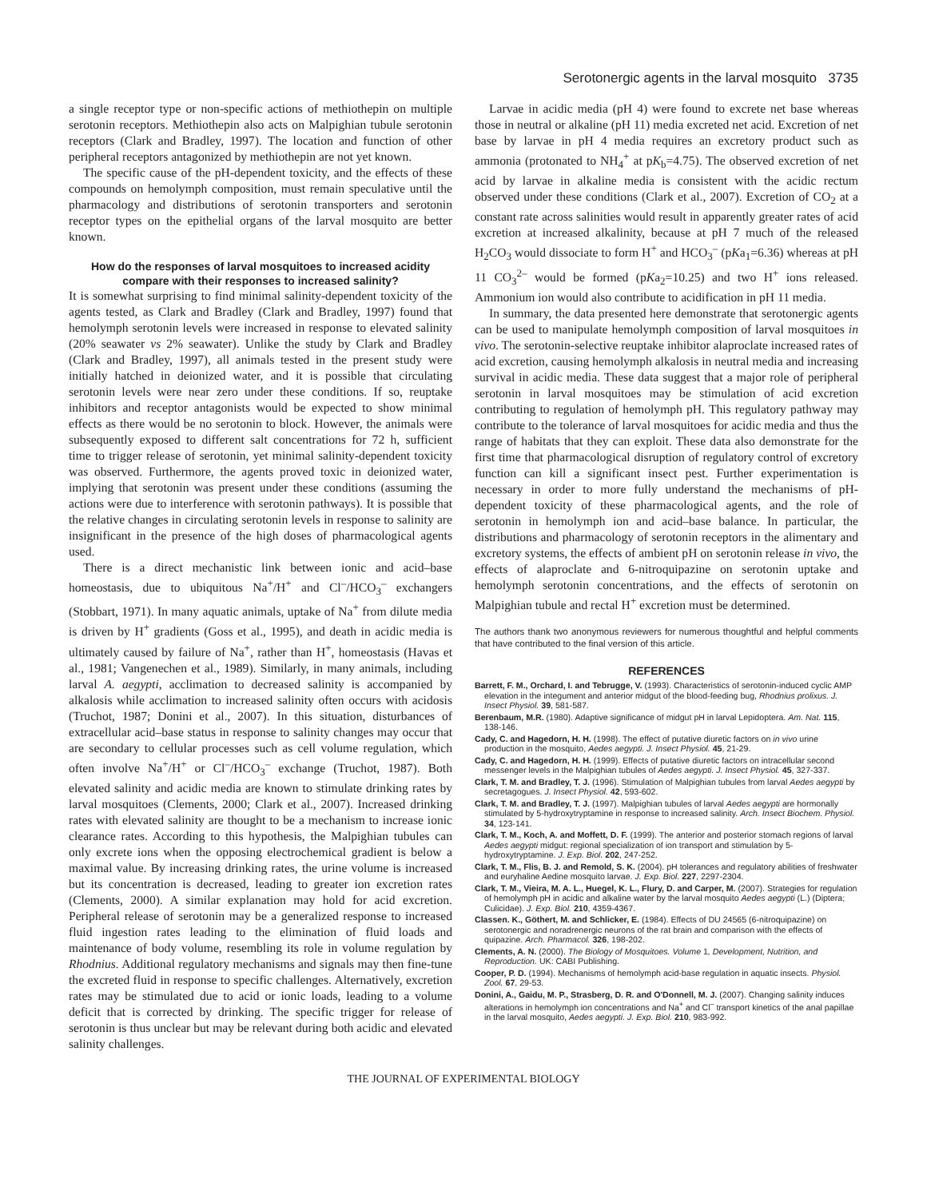Serotonergic agents in the larval mosquito 3735
a single receptor type or non-specific actions of methiothepin on multiple serotonin receptors. Methiothepin also acts on Malpighian tubule serotonin receptors (Clark and Bradley, 1997). The location and function of other peripheral receptors antagonized by methiothepin are not yet known.
The specific cause of the pH-dependent toxicity, and the effects of these compounds on hemolymph composition, must remain speculative until the pharmacology and distributions of serotonin transporters and serotonin receptor types on the epithelial organs of the larval mosquito are better known.
How do the responses of larval mosquitoes to increased acidity compare with their responses to increased salinity?
It is somewhat surprising to find minimal salinity-dependent toxicity of the agents tested, as Clark and Bradley (Clark and Bradley, 1997) found that hemolymph serotonin levels were increased in response to elevated salinity (20% seawater vs 2% seawater). Unlike the study by Clark and Bradley (Clark and Bradley, 1997), all animals tested in the present study were initially hatched in deionized water, and it is possible that circulating serotonin levels were near zero under these conditions. If so, reuptake inhibitors and receptor antagonists would be expected to show minimal effects as there would be no serotonin to block. However, the animals were subsequently exposed to different salt concentrations for 72 h, sufficient time to trigger release of serotonin, yet minimal salinity-dependent toxicity was observed. Furthermore, the agents proved toxic in deionized water, implying that serotonin was present under these conditions (assuming the actions were due to interference with serotonin pathways). It is possible that the relative changes in circulating serotonin levels in response to salinity are insignificant in the presence of the high doses of pharmacological agents used.
There is a direct mechanistic link between ionic and acid–base homeostasis, due to ubiquitous Na<sup>+</sup>/H<sup>+</sup> and Cl<sup>–</sup>/HCO<sub>3</sub><sup>–</sup> exchangers (Stobbart, 1971). In many aquatic animals, uptake of Na<sup>+</sup> from dilute media is driven by H<sup>+</sup> gradients (Goss et al., 1995), and death in acidic media is ultimately caused by failure of Na<sup>+</sup>, rather than H<sup>+</sup>, homeostasis (Havas et al., 1981; Vangenechen et al., 1989). Similarly, in many animals, including larval A. aegypti, acclimation to decreased salinity is accompanied by alkalosis while acclimation to increased salinity often occurs with acidosis (Truchot, 1987; Donini et al., 2007). In this situation, disturbances of extracellular acid–base status in response to salinity changes may occur that are secondary to cellular processes such as cell volume regulation, which often involve Na<sup>+</sup>/H<sup>+</sup> or Cl<sup>–</sup>/HCO<sub>3</sub><sup>–</sup> exchange (Truchot, 1987). Both elevated salinity and acidic media are known to stimulate drinking rates by larval mosquitoes (Clements, 2000; Clark et al., 2007). Increased drinking rates with elevated salinity are thought to be a mechanism to increase ionic clearance rates. According to this hypothesis, the Malpighian tubules can only excrete ions when the opposing electrochemical gradient is below a maximal value. By increasing drinking rates, the urine volume is increased but its concentration is decreased, leading to greater ion excretion rates (Clements, 2000). A similar explanation may hold for acid excretion. Peripheral release of serotonin may be a generalized response to increased fluid ingestion rates leading to the elimination of fluid loads and maintenance of body volume, resembling its role in volume regulation by Rhodnius. Additional regulatory mechanisms and signals may then fine-tune the excreted fluid in response to specific challenges. Alternatively, excretion rates may be stimulated due to acid or ionic loads, leading to a volume deficit that is corrected by drinking. The specific trigger for release of serotonin is thus unclear but may be relevant during both acidic and elevated salinity challenges.
Larvae in acidic media (pH 4) were found to excrete net base whereas those in neutral or alkaline (pH 11) media excreted net acid. Excretion of net base by larvae in pH 4 media requires an excretory product such as ammonia (protonated to NH<sub>4</sub><sup>+</sup> at pK<sub>b</sub>=4.75). The observed excretion of net acid by larvae in alkaline media is consistent with the acidic rectum observed under these conditions (Clark et al., 2007). Excretion of CO<sub>2</sub> at a constant rate across salinities would result in apparently greater rates of acid excretion at increased alkalinity, because at pH 7 much of the released H<sub>2</sub>CO<sub>3</sub> would dissociate to form H<sup>+</sup> and HCO<sub>3</sub><sup>–</sup> (pKa<sub>1</sub>=6.36) whereas at pH 11 CO<sub>3</sub><sup>2–</sup> would be formed (pKa<sub>2</sub>=10.25) and two H<sup>+</sup> ions released. Ammonium ion would also contribute to acidification in pH 11 media.
In summary, the data presented here demonstrate that serotonergic agents can be used to manipulate hemolymph composition of larval mosquitoes in vivo. The serotonin-selective reuptake inhibitor alaproclate increased rates of acid excretion, causing hemolymph alkalosis in neutral media and increasing survival in acidic media. These data suggest that a major role of peripheral serotonin in larval mosquitoes may be stimulation of acid excretion contributing to regulation of hemolymph pH. This regulatory pathway may contribute to the tolerance of larval mosquitoes for acidic media and thus the range of habitats that they can exploit. These data also demonstrate for the first time that pharmacological disruption of regulatory control of excretory function can kill a significant insect pest. Further experimentation is necessary in order to more fully understand the mechanisms of pH-dependent toxicity of these pharmacological agents, and the role of serotonin in hemolymph ion and acid–base balance. In particular, the distributions and pharmacology of serotonin receptors in the alimentary and excretory systems, the effects of ambient pH on serotonin release in vivo, the effects of alaproclate and 6-nitroquipazine on serotonin uptake and hemolymph serotonin concentrations, and the effects of serotonin on Malpighian tubule and rectal H<sup>+</sup> excretion must be determined.
The authors thank two anonymous reviewers for numerous thoughtful and helpful comments that have contributed to the final version of this article.
REFERENCES
Barrett, F. M., Orchard, I. and Tebrugge, V. (1993). Characteristics of serotonin-induced cyclic AMP elevation in the integument and anterior midgut of the blood-feeding bug, Rhodnius prolixus. J. Insect Physiol. 39, 581-587.
Berenbaum, M.R. (1980). Adaptive significance of midgut pH in larval Lepidoptera. Am. Nat. 115, 138-146.
Cady, C. and Hagedorn, H. H. (1998). The effect of putative diuretic factors on in vivo urine production in the mosquito, Aedes aegypti. J. Insect Physiol. 45, 21-29.
Cady, C. and Hagedorn, H. H. (1999). Effects of putative diuretic factors on intracellular second messenger levels in the Malpighian tubules of Aedes aegypti. J. Insect Physiol. 45, 327-337.
Clark, T. M. and Bradley, T. J. (1996). Stimulation of Malpighian tubules from larval Aedes aegypti by secretagogues. J. Insect Physiol. 42, 593-602.
Clark, T. M. and Bradley, T. J. (1997). Malpighian tubules of larval Aedes aegypti are hormonally stimulated by 5-hydroxytryptamine in response to increased salinity. Arch. Insect Biochem. Physiol. 34, 123-141.
Clark, T. M., Koch, A. and Moffett, D. F. (1999). The anterior and posterior stomach regions of larval Aedes aegypti midgut: regional specialization of ion transport and stimulation by 5-hydroxytryptamine. J. Exp. Biol. 202, 247-252.
Clark, T. M., Flis, B. J. and Remold, S. K. (2004). pH tolerances and regulatory abilities of freshwater and euryhaline Aedine mosquito larvae. J. Exp. Biol. 227, 2297-2304.
Clark, T. M., Vieira, M. A. L., Huegel, K. L., Flury, D. and Carper, M. (2007). Strategies for regulation of hemolymph pH in acidic and alkaline water by the larval mosquito Aedes aegypti (L.) (Diptera; Culicidae). J. Exp. Biol. 210, 4359-4367.
Classen. K., Göthert, M. and Schlicker, E. (1984). Effects of DU 24565 (6-nitroquipazine) on serotonergic and noradrenergic neurons of the rat brain and comparison with the effects of quipazine. Arch. Pharmacol. 326, 198-202.
Clements, A. N. (2000). The Biology of Mosquitoes. Volume 1, Development, Nutrition, and Reproduction. UK: CABI Publishing.
Cooper, P. D. (1994). Mechanisms of hemolymph acid-base regulation in aquatic insects. Physiol. Zool. 67, 29-53.
Donini, A., Gaidu, M. P., Strasberg, D. R. and O'Donnell, M. J. (2007). Changing salinity induces alterations in hemolymph ion concentrations and Na<sup>+</sup> and Cl<sup>–</sup> transport kinetics of the anal papillae in the larval mosquito, Aedes aegypti. J. Exp. Biol. 210, 983-992.
THE JOURNAL OF EXPERIMENTAL BIOLOGY